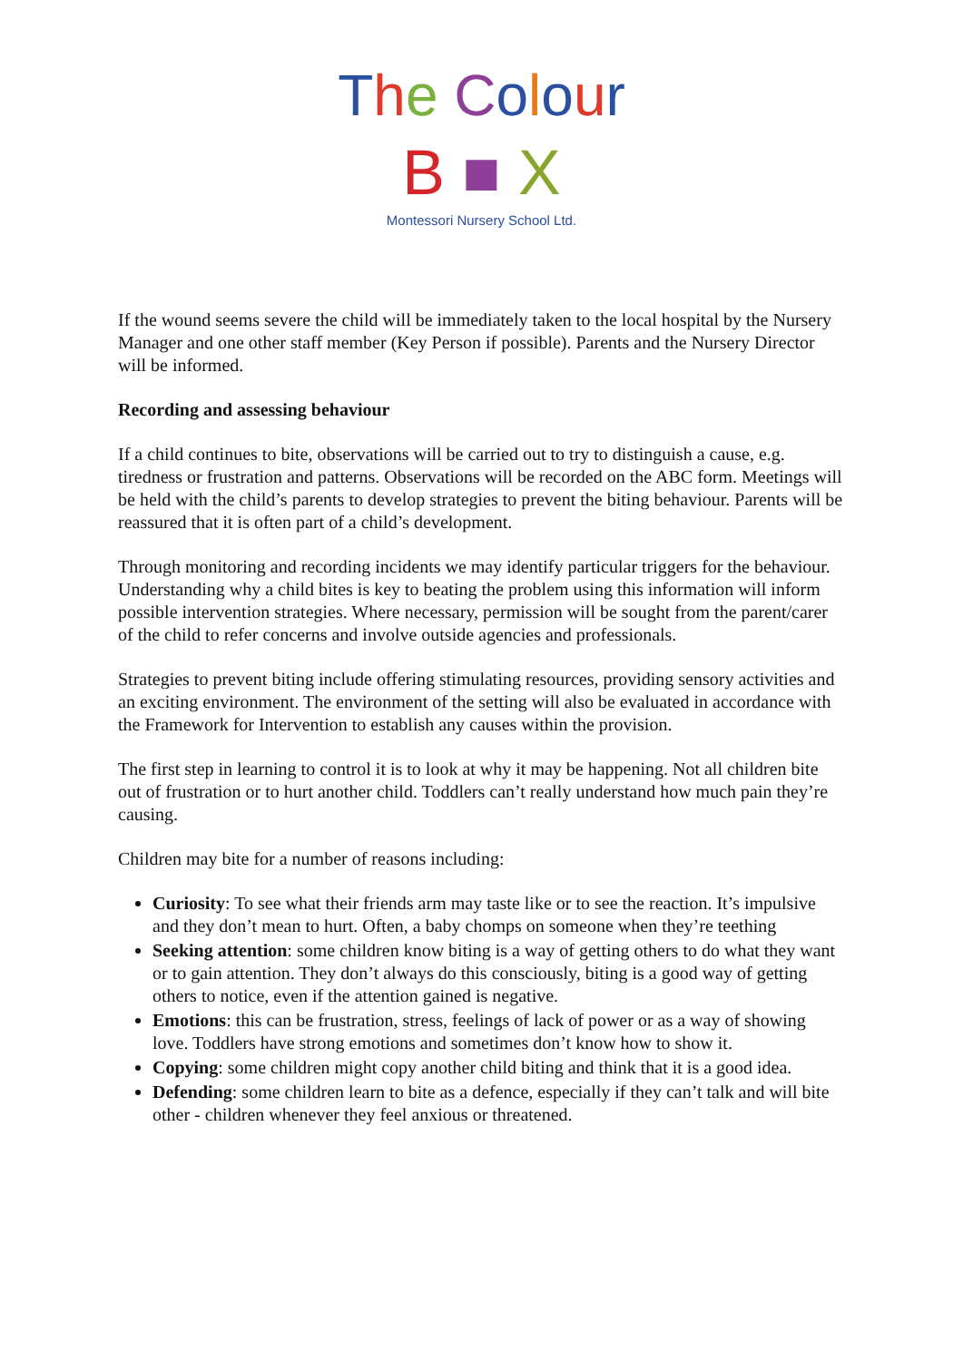The Colour
B ■ X
Montessori Nursery School Ltd.
If the wound seems severe the child will be immediately taken to the local hospital by the Nursery Manager and one other staff member (Key Person if possible). Parents and the Nursery Director will be informed.
Recording and assessing behaviour
If a child continues to bite, observations will be carried out to try to distinguish a cause, e.g. tiredness or frustration and patterns. Observations will be recorded on the ABC form. Meetings will be held with the child’s parents to develop strategies to prevent the biting behaviour. Parents will be reassured that it is often part of a child’s development.
Through monitoring and recording incidents we may identify particular triggers for the behaviour. Understanding why a child bites is key to beating the problem using this information will inform possible intervention strategies. Where necessary, permission will be sought from the parent/carer of the child to refer concerns and involve outside agencies and professionals.
Strategies to prevent biting include offering stimulating resources, providing sensory activities and an exciting environment. The environment of the setting will also be evaluated in accordance with the Framework for Intervention to establish any causes within the provision.
The first step in learning to control it is to look at why it may be happening. Not all children bite out of frustration or to hurt another child. Toddlers can’t really understand how much pain they’re causing.
Children may bite for a number of reasons including:
Curiosity: To see what their friends arm may taste like or to see the reaction. It’s impulsive and they don’t mean to hurt. Often, a baby chomps on someone when they’re teething
Seeking attention: some children know biting is a way of getting others to do what they want or to gain attention. They don’t always do this consciously, biting is a good way of getting others to notice, even if the attention gained is negative.
Emotions: this can be frustration, stress, feelings of lack of power or as a way of showing love. Toddlers have strong emotions and sometimes don’t know how to show it.
Copying: some children might copy another child biting and think that it is a good idea.
Defending: some children learn to bite as a defence, especially if they can’t talk and will bite other - children whenever they feel anxious or threatened.